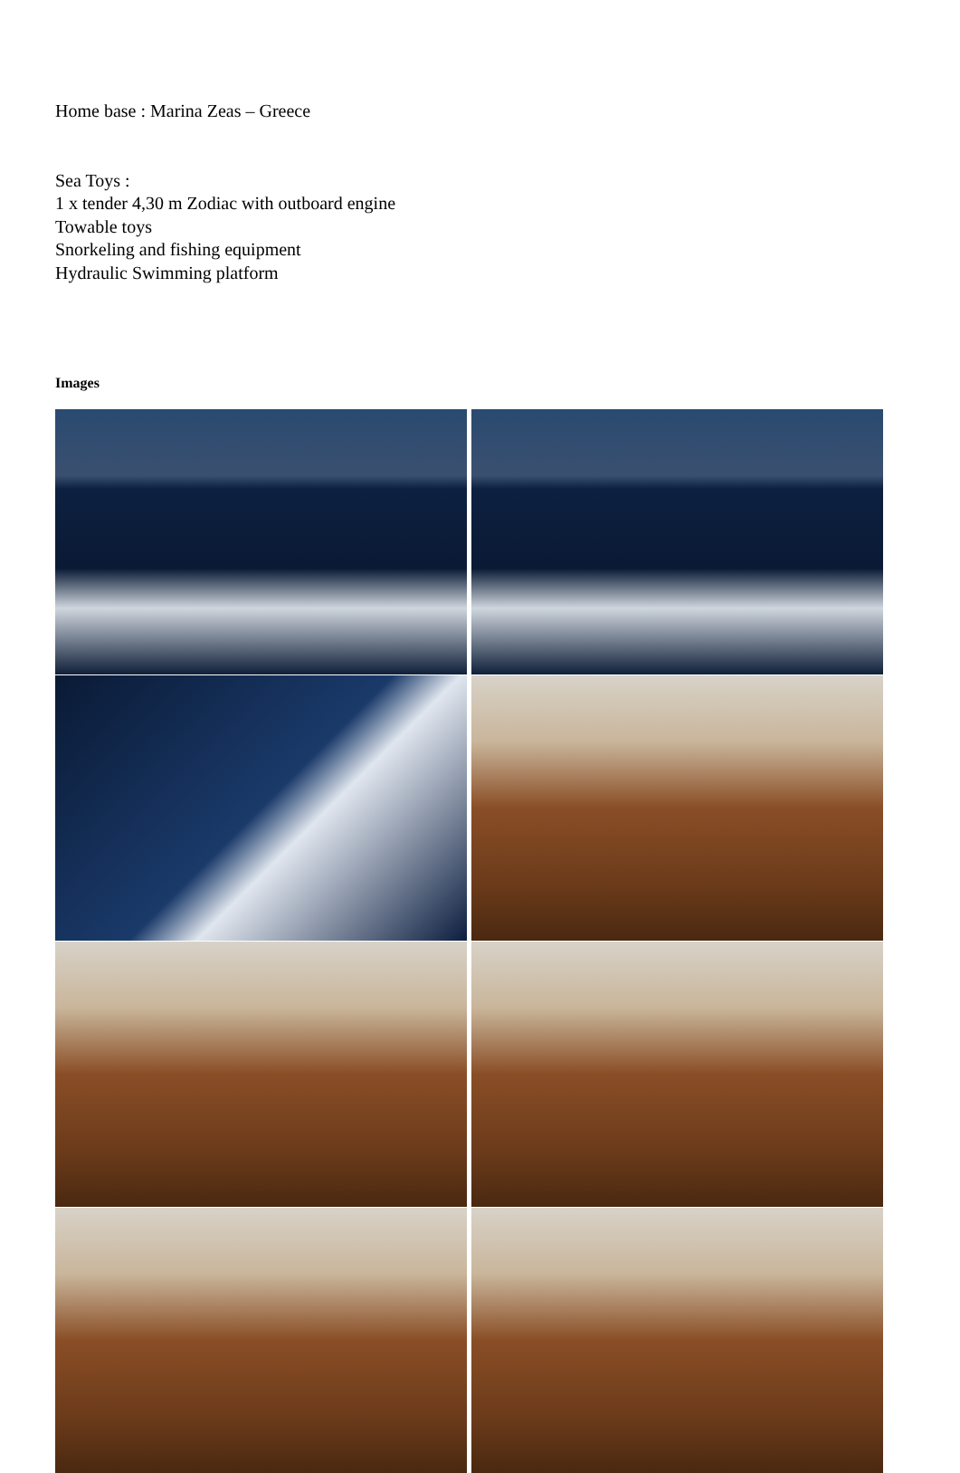Home base : Marina Zeas – Greece
Sea Toys :
1 x tender 4,30 m Zodiac with outboard engine
Towable toys
Snorkeling and fishing equipment
Hydraulic Swimming platform
Images